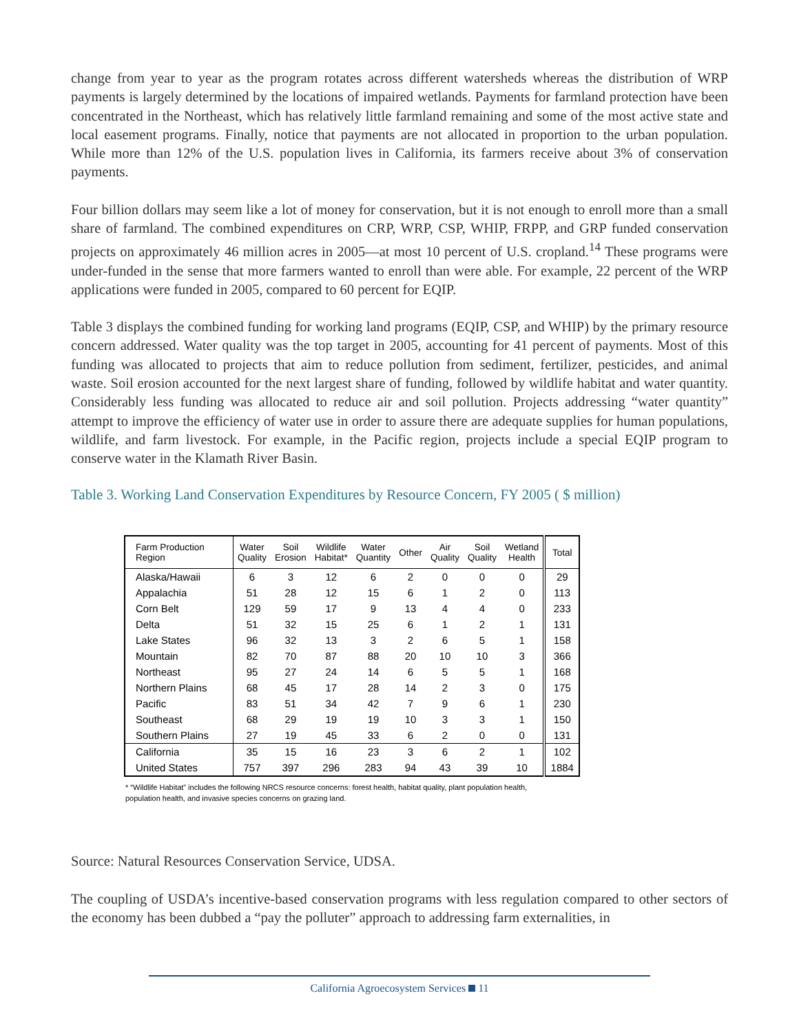change from year to year as the program rotates across different watersheds whereas the distribution of WRP payments is largely determined by the locations of impaired wetlands. Payments for farmland protection have been concentrated in the Northeast, which has relatively little farmland remaining and some of the most active state and local easement programs. Finally, notice that payments are not allocated in proportion to the urban population. While more than 12% of the U.S. population lives in California, its farmers receive about 3% of conservation payments.
Four billion dollars may seem like a lot of money for conservation, but it is not enough to enroll more than a small share of farmland. The combined expenditures on CRP, WRP, CSP, WHIP, FRPP, and GRP funded conservation projects on approximately 46 million acres in 2005—at most 10 percent of U.S. cropland.<sup>14</sup> These programs were under-funded in the sense that more farmers wanted to enroll than were able. For example, 22 percent of the WRP applications were funded in 2005, compared to 60 percent for EQIP.
Table 3 displays the combined funding for working land programs (EQIP, CSP, and WHIP) by the primary resource concern addressed. Water quality was the top target in 2005, accounting for 41 percent of payments. Most of this funding was allocated to projects that aim to reduce pollution from sediment, fertilizer, pesticides, and animal waste. Soil erosion accounted for the next largest share of funding, followed by wildlife habitat and water quantity. Considerably less funding was allocated to reduce air and soil pollution. Projects addressing “water quantity” attempt to improve the efficiency of water use in order to assure there are adequate supplies for human populations, wildlife, and farm livestock. For example, in the Pacific region, projects include a special EQIP program to conserve water in the Klamath River Basin.
Table 3. Working Land Conservation Expenditures by Resource Concern, FY 2005 ( $ million)
| Farm Production Region | Water Quality | Soil Erosion | Wildlife Habitat* | Water Quantity | Other | Air Quality | Soil Quality | Wetland Health | Total |
| --- | --- | --- | --- | --- | --- | --- | --- | --- | --- |
| Alaska/Hawaii | 6 | 3 | 12 | 6 | 2 | 0 | 0 | 0 | 29 |
| Appalachia | 51 | 28 | 12 | 15 | 6 | 1 | 2 | 0 | 113 |
| Corn Belt | 129 | 59 | 17 | 9 | 13 | 4 | 4 | 0 | 233 |
| Delta | 51 | 32 | 15 | 25 | 6 | 1 | 2 | 1 | 131 |
| Lake States | 96 | 32 | 13 | 3 | 2 | 6 | 5 | 1 | 158 |
| Mountain | 82 | 70 | 87 | 88 | 20 | 10 | 10 | 3 | 366 |
| Northeast | 95 | 27 | 24 | 14 | 6 | 5 | 5 | 1 | 168 |
| Northern Plains | 68 | 45 | 17 | 28 | 14 | 2 | 3 | 0 | 175 |
| Pacific | 83 | 51 | 34 | 42 | 7 | 9 | 6 | 1 | 230 |
| Southeast | 68 | 29 | 19 | 19 | 10 | 3 | 3 | 1 | 150 |
| Southern Plains | 27 | 19 | 45 | 33 | 6 | 2 | 0 | 0 | 131 |
| California | 35 | 15 | 16 | 23 | 3 | 6 | 2 | 1 | 102 |
| United States | 757 | 397 | 296 | 283 | 94 | 43 | 39 | 10 | 1884 |
* “Wildlife Habitat” includes the following NRCS resource concerns: forest health, habitat quality, plant population health,
population health, and invasive species concerns on grazing land.
Source: Natural Resources Conservation Service, UDSA.
The coupling of USDA’s incentive-based conservation programs with less regulation compared to other sectors of the economy has been dubbed a “pay the polluter” approach to addressing farm externalities, in
California Agroecosystem Services 11